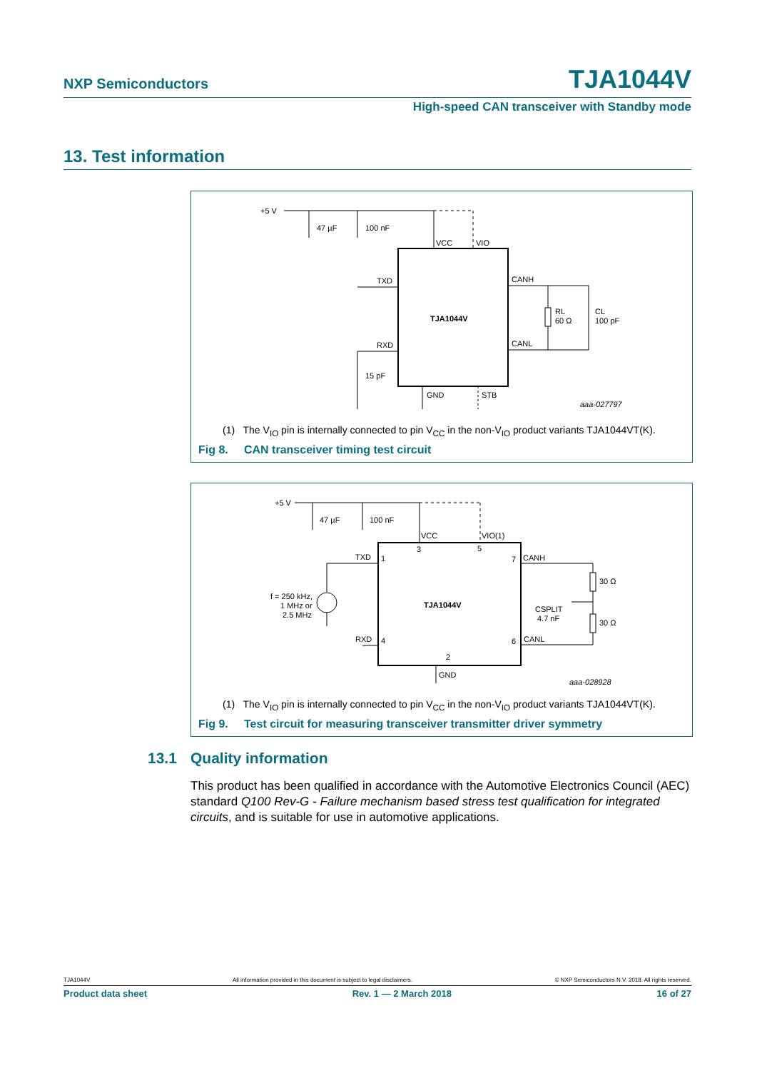NXP Semiconductors TJA1044V
High-speed CAN transceiver with Standby mode
13. Test information
+5 V
47 µF
100 nF
VCC
VIO
TXD
RXD
CANH
CANL
TJA1044V
RL
60 Ω
CL
100 pF
15 pF
GND
STB
aaa-027797
(1) The V<sub>IO</sub> pin is internally connected to pin V<sub>CC</sub> in the non-V<sub>IO</sub> product variants TJA1044VT(K).
Fig 8. CAN transceiver timing test circuit
+5 V
47 µF
100 nF
VCC
VIO(1)
TXD
RXD
1
4
3
5
7
6
2
f = 250 kHz,
1 MHz or
2.5 MHz
TJA1044V
CANH
CANL
30 Ω
30 Ω
CSPLIT
4.7 nF
GND
aaa-028928
(1) The V<sub>IO</sub> pin is internally connected to pin V<sub>CC</sub> in the non-V<sub>IO</sub> product variants TJA1044VT(K).
Fig 9. Test circuit for measuring transceiver transmitter driver symmetry
13.1 Quality information
This product has been qualified in accordance with the Automotive Electronics Council (AEC) standard Q100 Rev-G - Failure mechanism based stress test qualification for integrated circuits, and is suitable for use in automotive applications.
TJA1044V All information provided in this document is subject to legal disclaimers. © NXP Semiconductors N.V. 2018. All rights reserved.
Product data sheet Rev. 1 — 2 March 2018 16 of 27